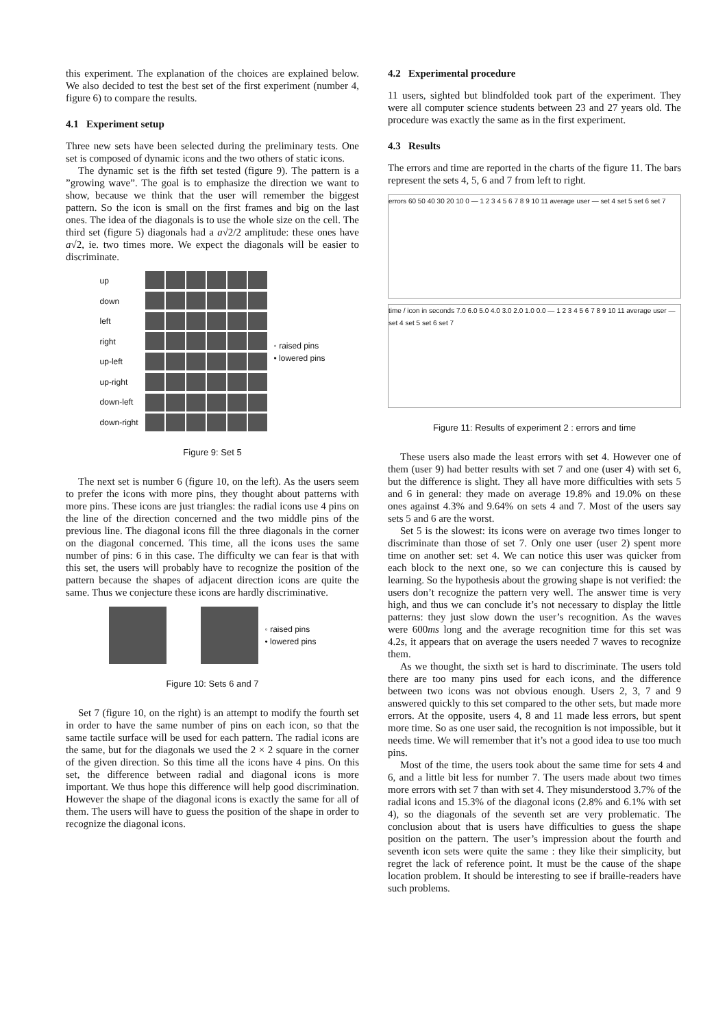this experiment. The explanation of the choices are explained below. We also decided to test the best set of the first experiment (number 4, figure 6) to compare the results.
4.1 Experiment setup
Three new sets have been selected during the preliminary tests. One set is composed of dynamic icons and the two others of static icons.
The dynamic set is the fifth set tested (figure 9). The pattern is a ”growing wave”. The goal is to emphasize the direction we want to show, because we think that the user will remember the biggest pattern. So the icon is small on the first frames and big on the last ones. The idea of the diagonals is to use the whole size on the cell. The third set (figure 5) diagonals had a a√2/2 amplitude: these ones have a√2, ie. two times more. We expect the diagonals will be easier to discriminate.
up
down
left
right
up-left
up-right
down-left
down-right
◦ raised pins
• lowered pins
Figure 9: Set 5
The next set is number 6 (figure 10, on the left). As the users seem to prefer the icons with more pins, they thought about patterns with more pins. These icons are just triangles: the radial icons use 4 pins on the line of the direction concerned and the two middle pins of the previous line. The diagonal icons fill the three diagonals in the corner on the diagonal concerned. This time, all the icons uses the same number of pins: 6 in this case. The difficulty we can fear is that with this set, the users will probably have to recognize the position of the pattern because the shapes of adjacent direction icons are quite the same. Thus we conjecture these icons are hardly discriminative.
◦ raised pins
• lowered pins
Figure 10: Sets 6 and 7
Set 7 (figure 10, on the right) is an attempt to modify the fourth set in order to have the same number of pins on each icon, so that the same tactile surface will be used for each pattern. The radial icons are the same, but for the diagonals we used the 2 × 2 square in the corner of the given direction. So this time all the icons have 4 pins. On this set, the difference between radial and diagonal icons is more important. We thus hope this difference will help good discrimination. However the shape of the diagonal icons is exactly the same for all of them. The users will have to guess the position of the shape in order to recognize the diagonal icons.
4.2 Experimental procedure
11 users, sighted but blindfolded took part of the experiment. They were all computer science students between 23 and 27 years old. The procedure was exactly the same as in the first experiment.
4.3 Results
The errors and time are reported in the charts of the figure 11. The bars represent the sets 4, 5, 6 and 7 from left to right.
errors 60 50 40 30 20 10 0 — 1 2 3 4 5 6 7 8 9 10 11 average user — set 4 set 5 set 6 set 7
time / icon in seconds 7.0 6.0 5.0 4.0 3.0 2.0 1.0 0.0 — 1 2 3 4 5 6 7 8 9 10 11 average user — set 4 set 5 set 6 set 7
Figure 11: Results of experiment 2 : errors and time
These users also made the least errors with set 4. However one of them (user 9) had better results with set 7 and one (user 4) with set 6, but the difference is slight. They all have more difficulties with sets 5 and 6 in general: they made on average 19.8% and 19.0% on these ones against 4.3% and 9.64% on sets 4 and 7. Most of the users say sets 5 and 6 are the worst.
Set 5 is the slowest: its icons were on average two times longer to discriminate than those of set 7. Only one user (user 2) spent more time on another set: set 4. We can notice this user was quicker from each block to the next one, so we can conjecture this is caused by learning. So the hypothesis about the growing shape is not verified: the users don’t recognize the pattern very well. The answer time is very high, and thus we can conclude it’s not necessary to display the little patterns: they just slow down the user’s recognition. As the waves were 600ms long and the average recognition time for this set was 4.2s, it appears that on average the users needed 7 waves to recognize them.
As we thought, the sixth set is hard to discriminate. The users told there are too many pins used for each icons, and the difference between two icons was not obvious enough. Users 2, 3, 7 and 9 answered quickly to this set compared to the other sets, but made more errors. At the opposite, users 4, 8 and 11 made less errors, but spent more time. So as one user said, the recognition is not impossible, but it needs time. We will remember that it’s not a good idea to use too much pins.
Most of the time, the users took about the same time for sets 4 and 6, and a little bit less for number 7. The users made about two times more errors with set 7 than with set 4. They misunderstood 3.7% of the radial icons and 15.3% of the diagonal icons (2.8% and 6.1% with set 4), so the diagonals of the seventh set are very problematic. The conclusion about that is users have difficulties to guess the shape position on the pattern. The user’s impression about the fourth and seventh icon sets were quite the same : they like their simplicity, but regret the lack of reference point. It must be the cause of the shape location problem. It should be interesting to see if braille-readers have such problems.